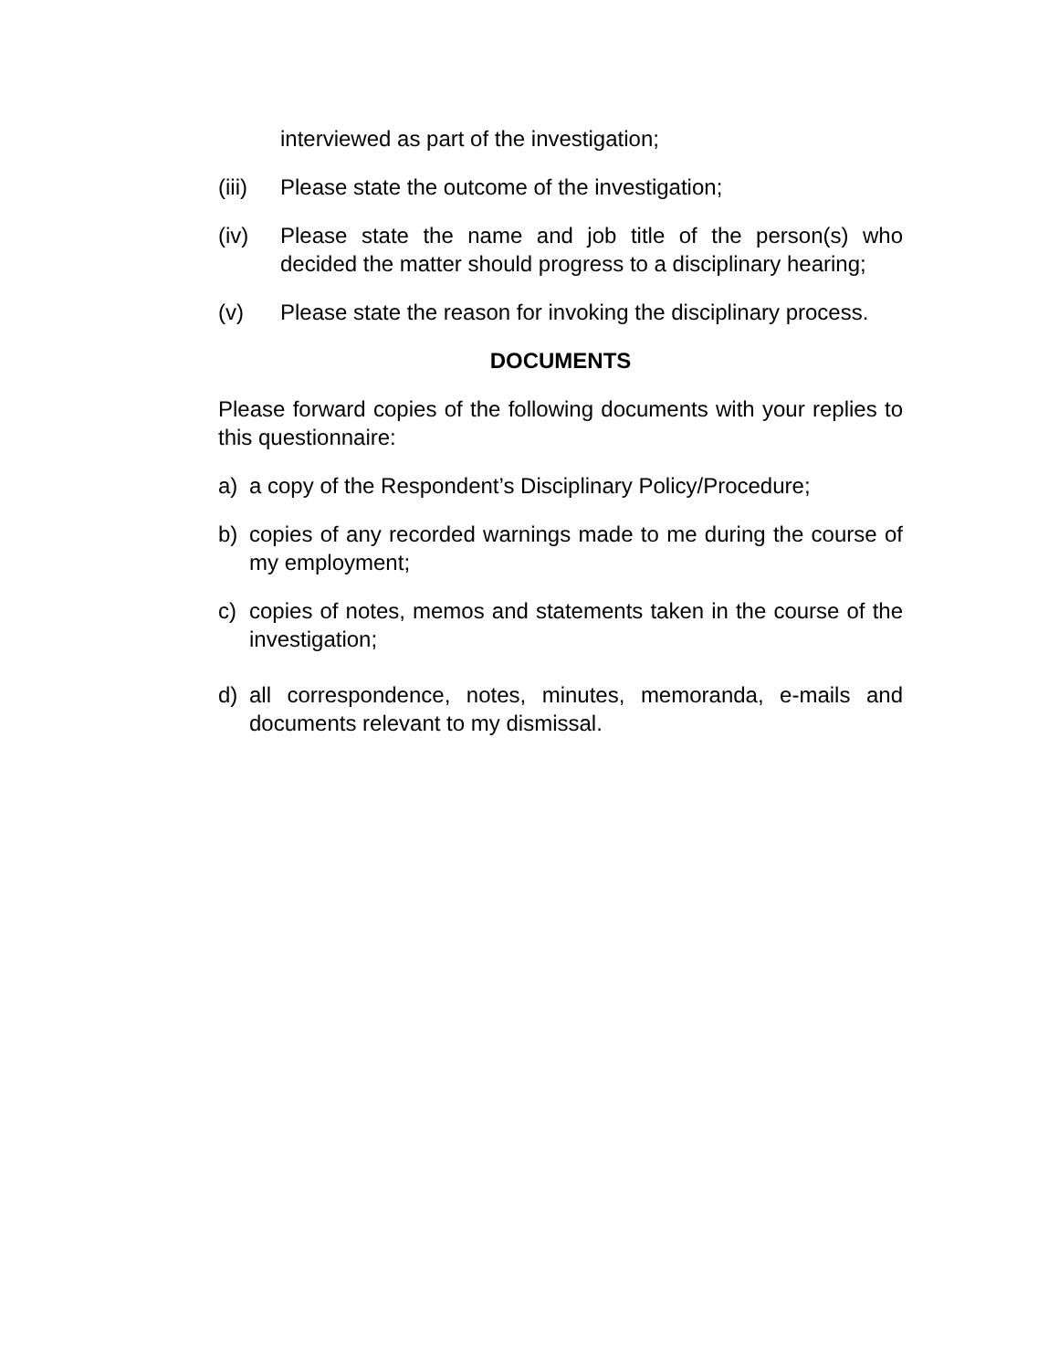interviewed as part of the investigation;
(iii) Please state the outcome of the investigation;
(iv) Please state the name and job title of the person(s) who decided the matter should progress to a disciplinary hearing;
(v) Please state the reason for invoking the disciplinary process.
DOCUMENTS
Please forward copies of the following documents with your replies to this questionnaire:
a) a copy of the Respondent’s Disciplinary Policy/Procedure;
b) copies of any recorded warnings made to me during the course of my employment;
c) copies of notes, memos and statements taken in the course of the investigation;
d) all correspondence, notes, minutes, memoranda, e-mails and documents relevant to my dismissal.